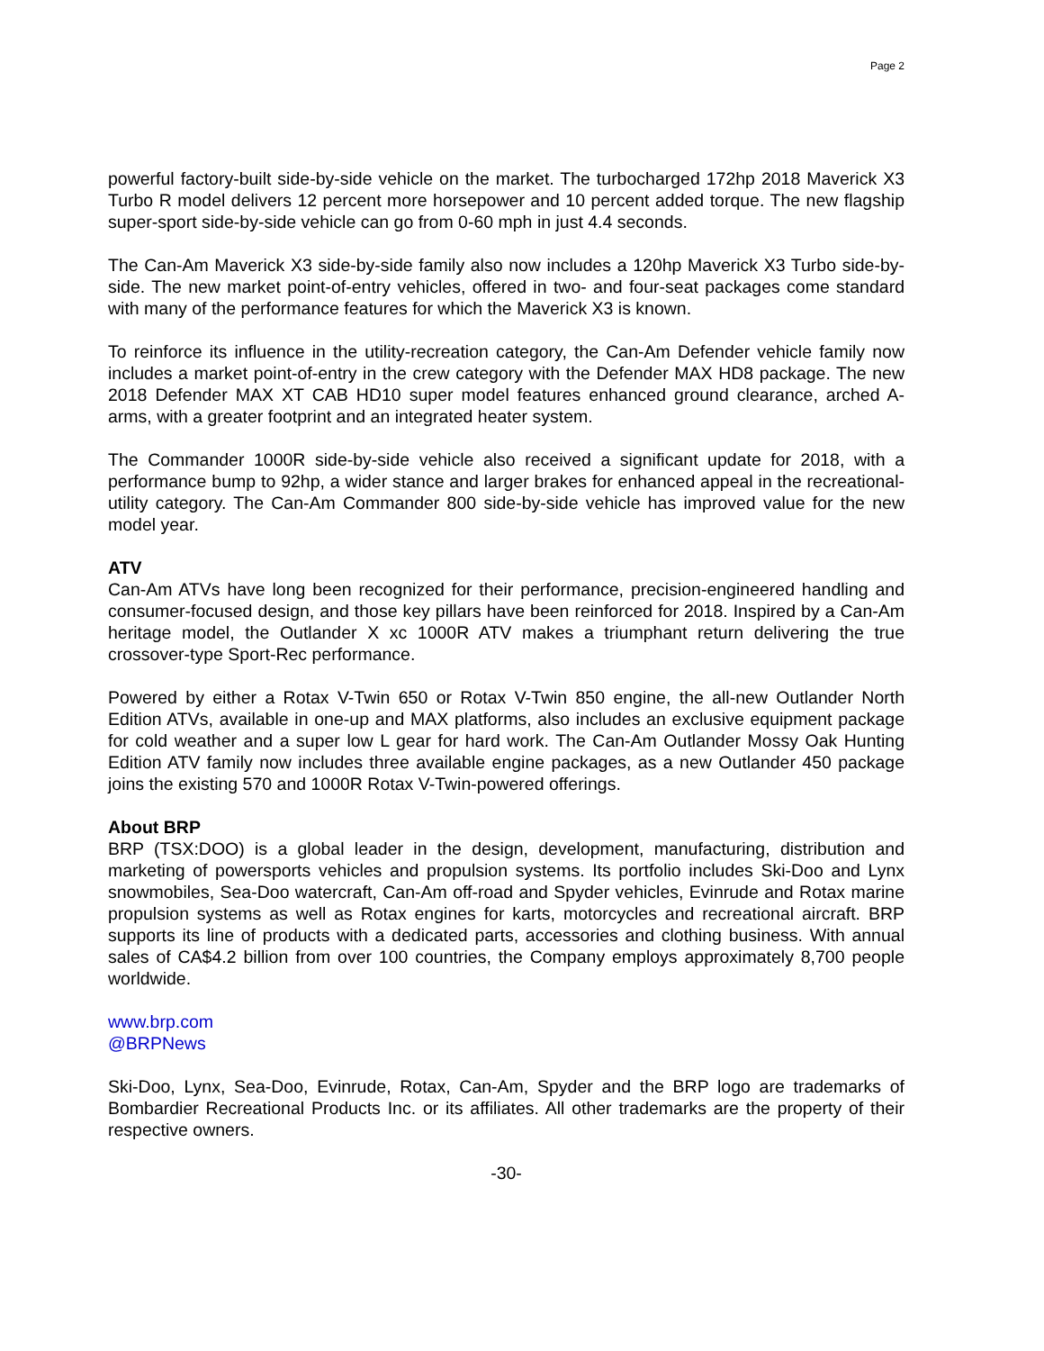Page 2
powerful factory-built side-by-side vehicle on the market. The turbocharged 172hp 2018 Maverick X3 Turbo R model delivers 12 percent more horsepower and 10 percent added torque. The new flagship super-sport side-by-side vehicle can go from 0-60 mph in just 4.4 seconds.
The Can-Am Maverick X3 side-by-side family also now includes a 120hp Maverick X3 Turbo side-by-side. The new market point-of-entry vehicles, offered in two- and four-seat packages come standard with many of the performance features for which the Maverick X3 is known.
To reinforce its influence in the utility-recreation category, the Can-Am Defender vehicle family now includes a market point-of-entry in the crew category with the Defender MAX HD8 package. The new 2018 Defender MAX XT CAB HD10 super model features enhanced ground clearance, arched A-arms, with a greater footprint and an integrated heater system.
The Commander 1000R side-by-side vehicle also received a significant update for 2018, with a performance bump to 92hp, a wider stance and larger brakes for enhanced appeal in the recreational-utility category. The Can-Am Commander 800 side-by-side vehicle has improved value for the new model year.
ATV
Can-Am ATVs have long been recognized for their performance, precision-engineered handling and consumer-focused design, and those key pillars have been reinforced for 2018. Inspired by a Can-Am heritage model, the Outlander X xc 1000R ATV makes a triumphant return delivering the true crossover-type Sport-Rec performance.
Powered by either a Rotax V-Twin 650 or Rotax V-Twin 850 engine, the all-new Outlander North Edition ATVs, available in one-up and MAX platforms, also includes an exclusive equipment package for cold weather and a super low L gear for hard work. The Can-Am Outlander Mossy Oak Hunting Edition ATV family now includes three available engine packages, as a new Outlander 450 package joins the existing 570 and 1000R Rotax V-Twin-powered offerings.
About BRP
BRP (TSX:DOO) is a global leader in the design, development, manufacturing, distribution and marketing of powersports vehicles and propulsion systems. Its portfolio includes Ski-Doo and Lynx snowmobiles, Sea-Doo watercraft, Can-Am off-road and Spyder vehicles, Evinrude and Rotax marine propulsion systems as well as Rotax engines for karts, motorcycles and recreational aircraft. BRP supports its line of products with a dedicated parts, accessories and clothing business. With annual sales of CA$4.2 billion from over 100 countries, the Company employs approximately 8,700 people worldwide.
www.brp.com
@BRPNews
Ski-Doo, Lynx, Sea-Doo, Evinrude, Rotax, Can-Am, Spyder and the BRP logo are trademarks of Bombardier Recreational Products Inc. or its affiliates. All other trademarks are the property of their respective owners.
-30-